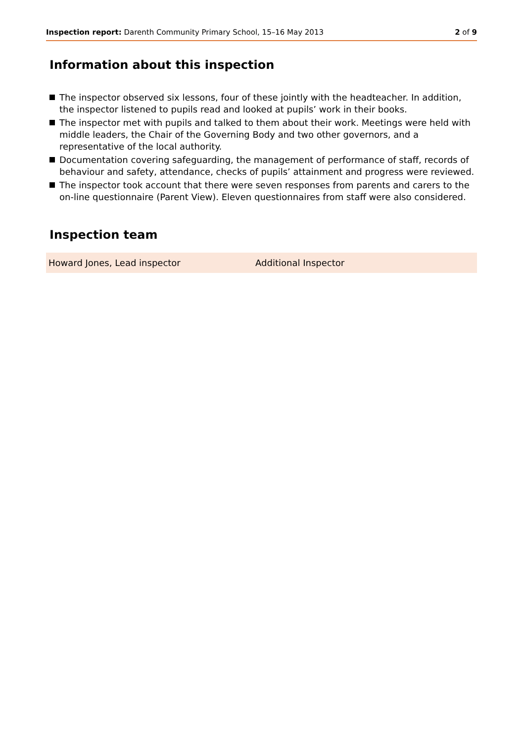Inspection report: Darenth Community Primary School, 15–16 May 2013
2 of 9
Information about this inspection
The inspector observed six lessons, four of these jointly with the headteacher. In addition, the inspector listened to pupils read and looked at pupils’ work in their books.
The inspector met with pupils and talked to them about their work. Meetings were held with middle leaders, the Chair of the Governing Body and two other governors, and a representative of the local authority.
Documentation covering safeguarding, the management of performance of staff, records of behaviour and safety, attendance, checks of pupils’ attainment and progress were reviewed.
The inspector took account that there were seven responses from parents and carers to the on-line questionnaire (Parent View). Eleven questionnaires from staff were also considered.
Inspection team
| Howard Jones, Lead inspector | Additional Inspector |